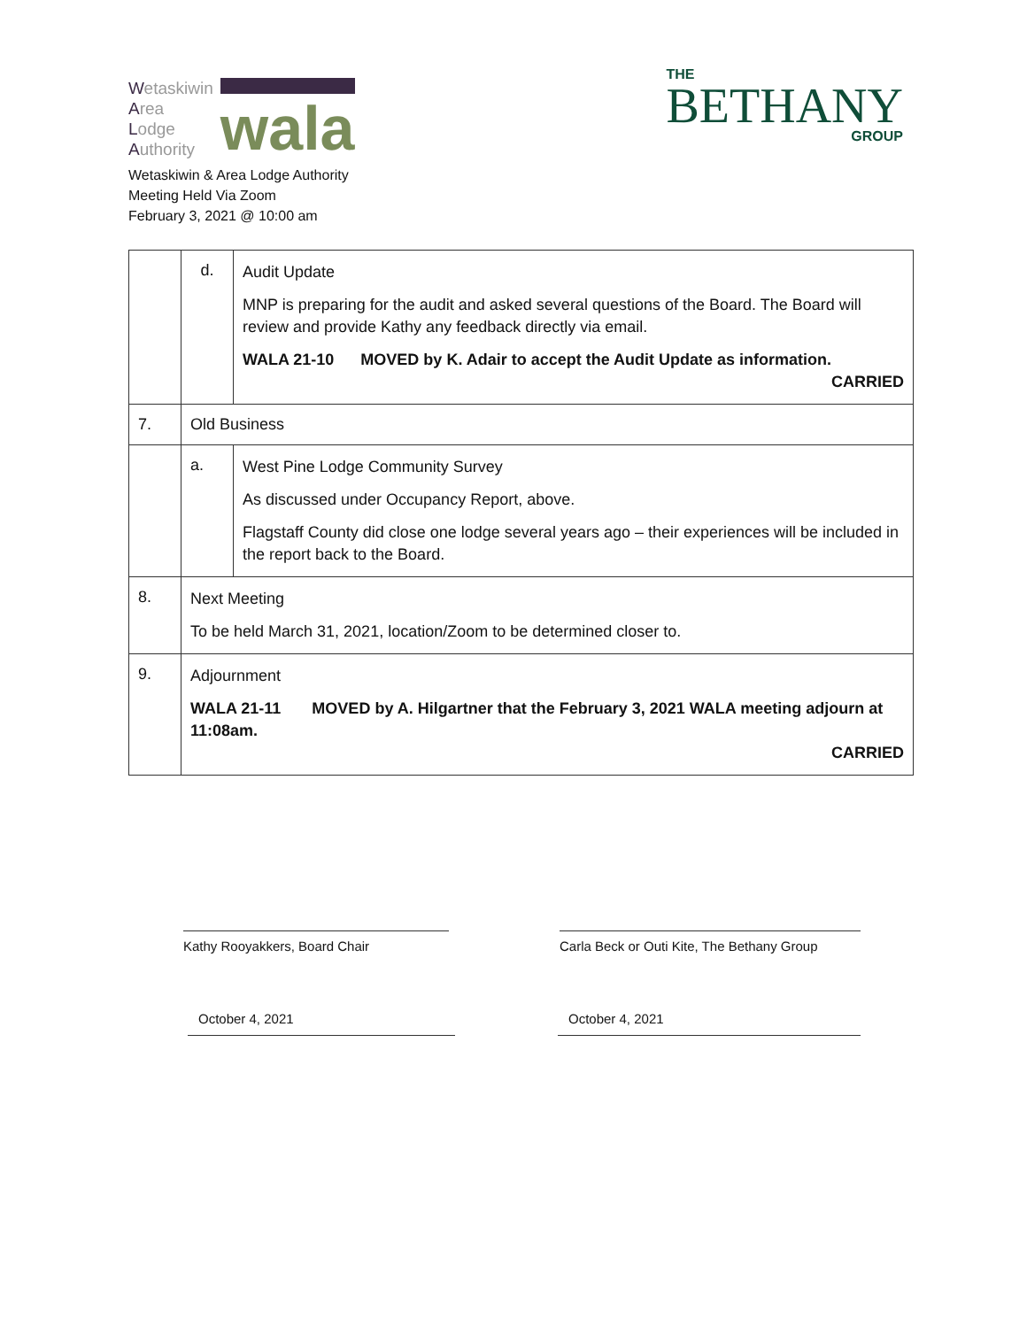Wetaskiwin
Area
Lodge
Authority
wala
THE
BETHANY
GROUP
Wetaskiwin & Area Lodge Authority
Meeting Held Via Zoom
February 3, 2021 @ 10:00 am
| | d. | Audit Update MNP is preparing for the audit and asked several questions of the Board. The Board will review and provide Kathy any feedback directly via email. WALA 21-10 MOVED by K. Adair to accept the Audit Update as information. CARRIED |
| 7. | Old Business | |
| | a. | West Pine Lodge Community Survey As discussed under Occupancy Report, above. Flagstaff County did close one lodge several years ago – their experiences will be included in the report back to the Board. |
| 8. | Next Meeting To be held March 31, 2021, location/Zoom to be determined closer to. | |
| 9. | Adjournment WALA 21-11 MOVED by A. Hilgartner that the February 3, 2021 WALA meeting adjourn at 11:08am. CARRIED | |
Kathy Rooyakkers, Board Chair Carla Beck or Outi Kite, The Bethany Group
October 4, 2021 October 4, 2021